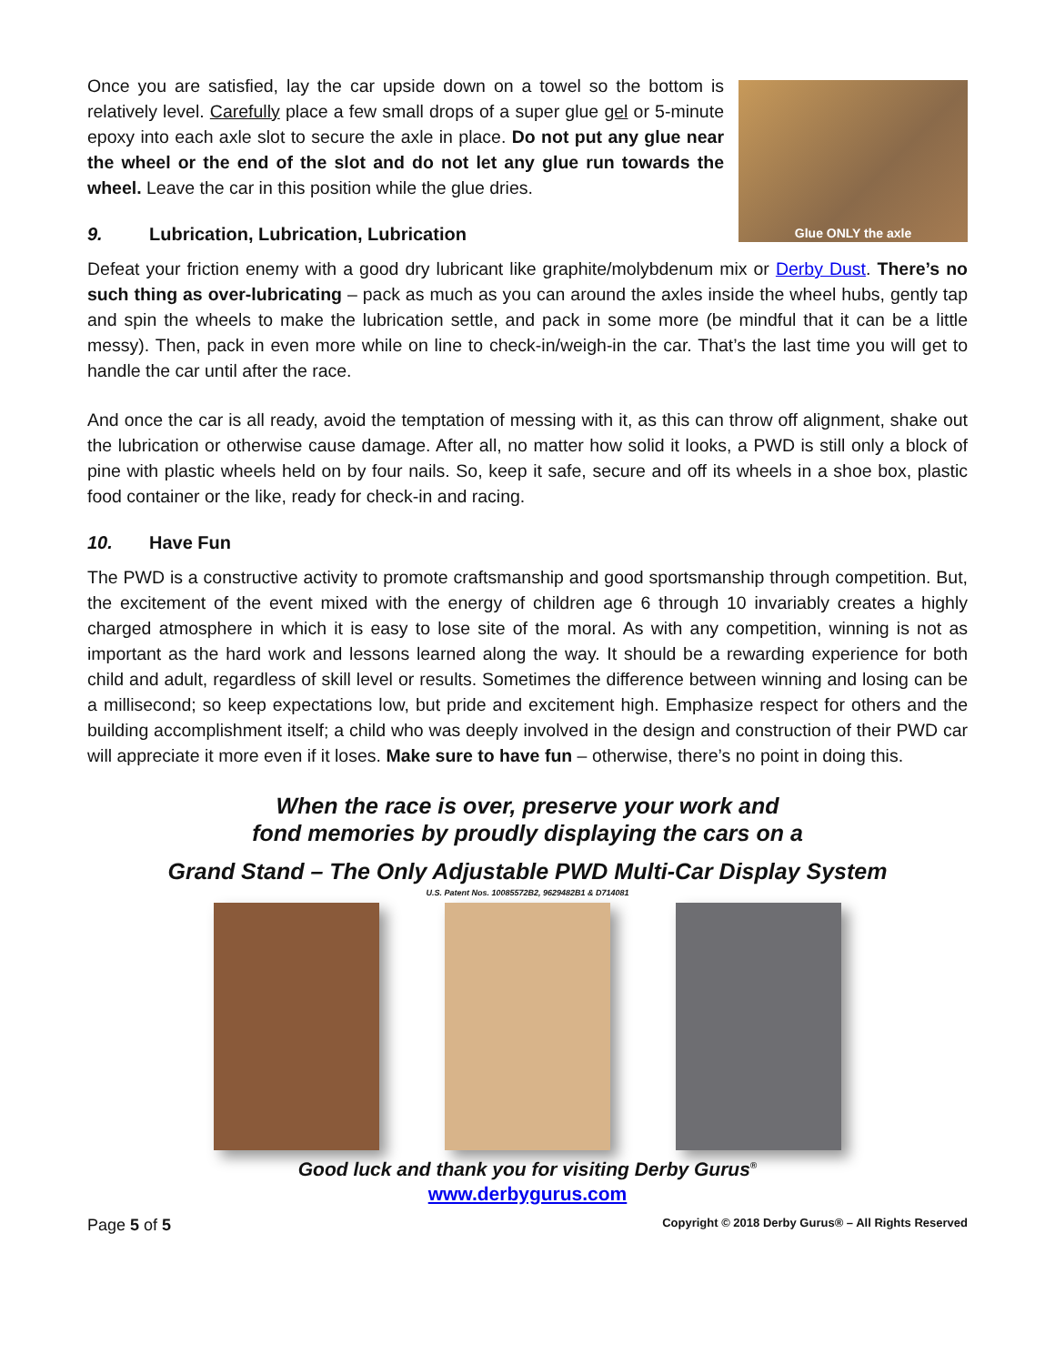Glue ONLY the axle
Once you are satisfied, lay the car upside down on a towel so the bottom is relatively level. Carefully place a few small drops of a super glue gel or 5-minute epoxy into each axle slot to secure the axle in place. Do not put any glue near the wheel or the end of the slot and do not let any glue run towards the wheel. Leave the car in this position while the glue dries.
9. Lubrication, Lubrication, Lubrication
Defeat your friction enemy with a good dry lubricant like graphite/molybdenum mix or Derby Dust. There’s no such thing as over-lubricating – pack as much as you can around the axles inside the wheel hubs, gently tap and spin the wheels to make the lubrication settle, and pack in some more (be mindful that it can be a little messy). Then, pack in even more while on line to check-in/weigh-in the car. That’s the last time you will get to handle the car until after the race.
And once the car is all ready, avoid the temptation of messing with it, as this can throw off alignment, shake out the lubrication or otherwise cause damage. After all, no matter how solid it looks, a PWD is still only a block of pine with plastic wheels held on by four nails. So, keep it safe, secure and off its wheels in a shoe box, plastic food container or the like, ready for check-in and racing.
10. Have Fun
The PWD is a constructive activity to promote craftsmanship and good sportsmanship through competition. But, the excitement of the event mixed with the energy of children age 6 through 10 invariably creates a highly charged atmosphere in which it is easy to lose site of the moral. As with any competition, winning is not as important as the hard work and lessons learned along the way. It should be a rewarding experience for both child and adult, regardless of skill level or results. Sometimes the difference between winning and losing can be a millisecond; so keep expectations low, but pride and excitement high. Emphasize respect for others and the building accomplishment itself; a child who was deeply involved in the design and construction of their PWD car will appreciate it more even if it loses. Make sure to have fun – otherwise, there’s no point in doing this.
When the race is over, preserve your work and
fond memories by proudly displaying the cars on a
Grand Stand – The Only Adjustable PWD Multi-Car Display System
U.S. Patent Nos. 10085572B2, 9629482B1 & D714081
Good luck and thank you for visiting Derby Gurus<sup>®</sup>
www.derbygurus.com
Page 5 of 5 Copyright © 2018 Derby Gurus® – All Rights Reserved